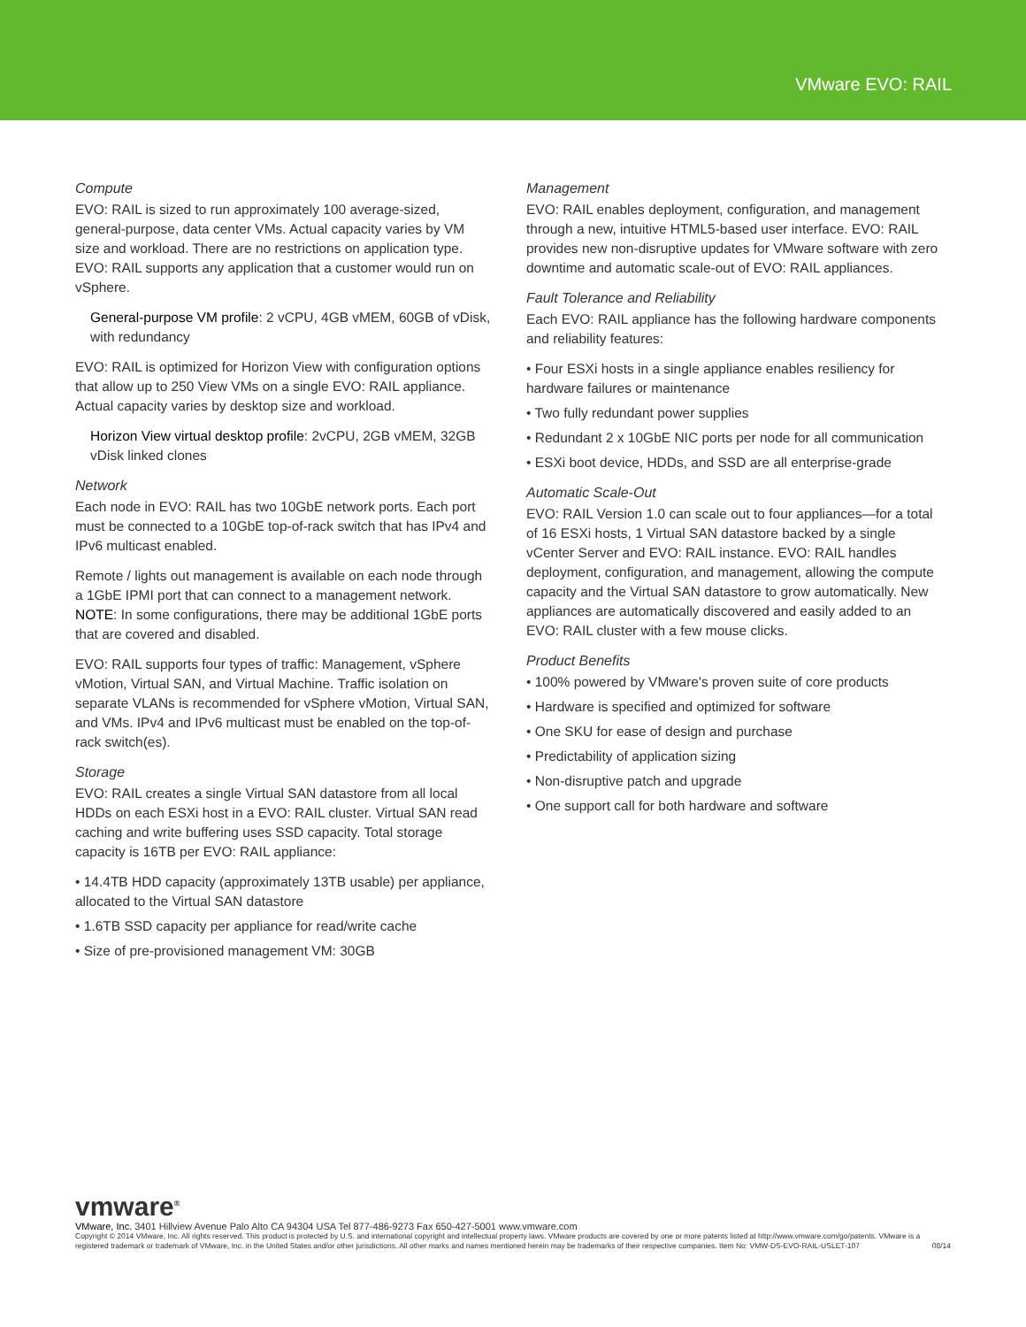VMware EVO: RAIL
Compute
EVO: RAIL is sized to run approximately 100 average-sized, general-purpose, data center VMs. Actual capacity varies by VM size and workload. There are no restrictions on application type. EVO: RAIL supports any application that a customer would run on vSphere.
General-purpose VM profile: 2 vCPU, 4GB vMEM, 60GB of vDisk, with redundancy
EVO: RAIL is optimized for Horizon View with configuration options that allow up to 250 View VMs on a single EVO: RAIL appliance. Actual capacity varies by desktop size and workload.
Horizon View virtual desktop profile: 2vCPU, 2GB vMEM, 32GB vDisk linked clones
Network
Each node in EVO: RAIL has two 10GbE network ports. Each port must be connected to a 10GbE top-of-rack switch that has IPv4 and IPv6 multicast enabled.
Remote / lights out management is available on each node through a 1GbE IPMI port that can connect to a management network. NOTE: In some configurations, there may be additional 1GbE ports that are covered and disabled.
EVO: RAIL supports four types of traffic: Management, vSphere vMotion, Virtual SAN, and Virtual Machine. Traffic isolation on separate VLANs is recommended for vSphere vMotion, Virtual SAN, and VMs. IPv4 and IPv6 multicast must be enabled on the top-of-rack switch(es).
Storage
EVO: RAIL creates a single Virtual SAN datastore from all local HDDs on each ESXi host in a EVO: RAIL cluster. Virtual SAN read caching and write buffering uses SSD capacity. Total storage capacity is 16TB per EVO: RAIL appliance:
• 14.4TB HDD capacity (approximately 13TB usable) per appliance, allocated to the Virtual SAN datastore
• 1.6TB SSD capacity per appliance for read/write cache
• Size of pre-provisioned management VM: 30GB
Management
EVO: RAIL enables deployment, configuration, and management through a new, intuitive HTML5-based user interface. EVO: RAIL provides new non-disruptive updates for VMware software with zero downtime and automatic scale-out of EVO: RAIL appliances.
Fault Tolerance and Reliability
Each EVO: RAIL appliance has the following hardware components and reliability features:
• Four ESXi hosts in a single appliance enables resiliency for hardware failures or maintenance
• Two fully redundant power supplies
• Redundant 2 x 10GbE NIC ports per node for all communication
• ESXi boot device, HDDs, and SSD are all enterprise-grade
Automatic Scale-Out
EVO: RAIL Version 1.0 can scale out to four appliances—for a total of 16 ESXi hosts, 1 Virtual SAN datastore backed by a single vCenter Server and EVO: RAIL instance. EVO: RAIL handles deployment, configuration, and management, allowing the compute capacity and the Virtual SAN datastore to grow automatically. New appliances are automatically discovered and easily added to an EVO: RAIL cluster with a few mouse clicks.
Product Benefits
• 100% powered by VMware's proven suite of core products
• Hardware is specified and optimized for software
• One SKU for ease of design and purchase
• Predictability of application sizing
• Non-disruptive patch and upgrade
• One support call for both hardware and software
vmware<sup>®</sup>
VMware, Inc. 3401 Hillview Avenue Palo Alto CA 94304 USA Tel 877-486-9273 Fax 650-427-5001 www.vmware.com
Copyright © 2014 VMware, Inc. All rights reserved. This product is protected by U.S. and international copyright and intellectual property laws. VMware products are covered by one or more patents listed at http://www.vmware.com/go/patents. VMware is a registered trademark or trademark of VMware, Inc. in the United States and/or other jurisdictions. All other marks and names mentioned herein may be trademarks of their respective companies. Item No: VMW-DS-EVO-RAIL-USLET-107 08/14